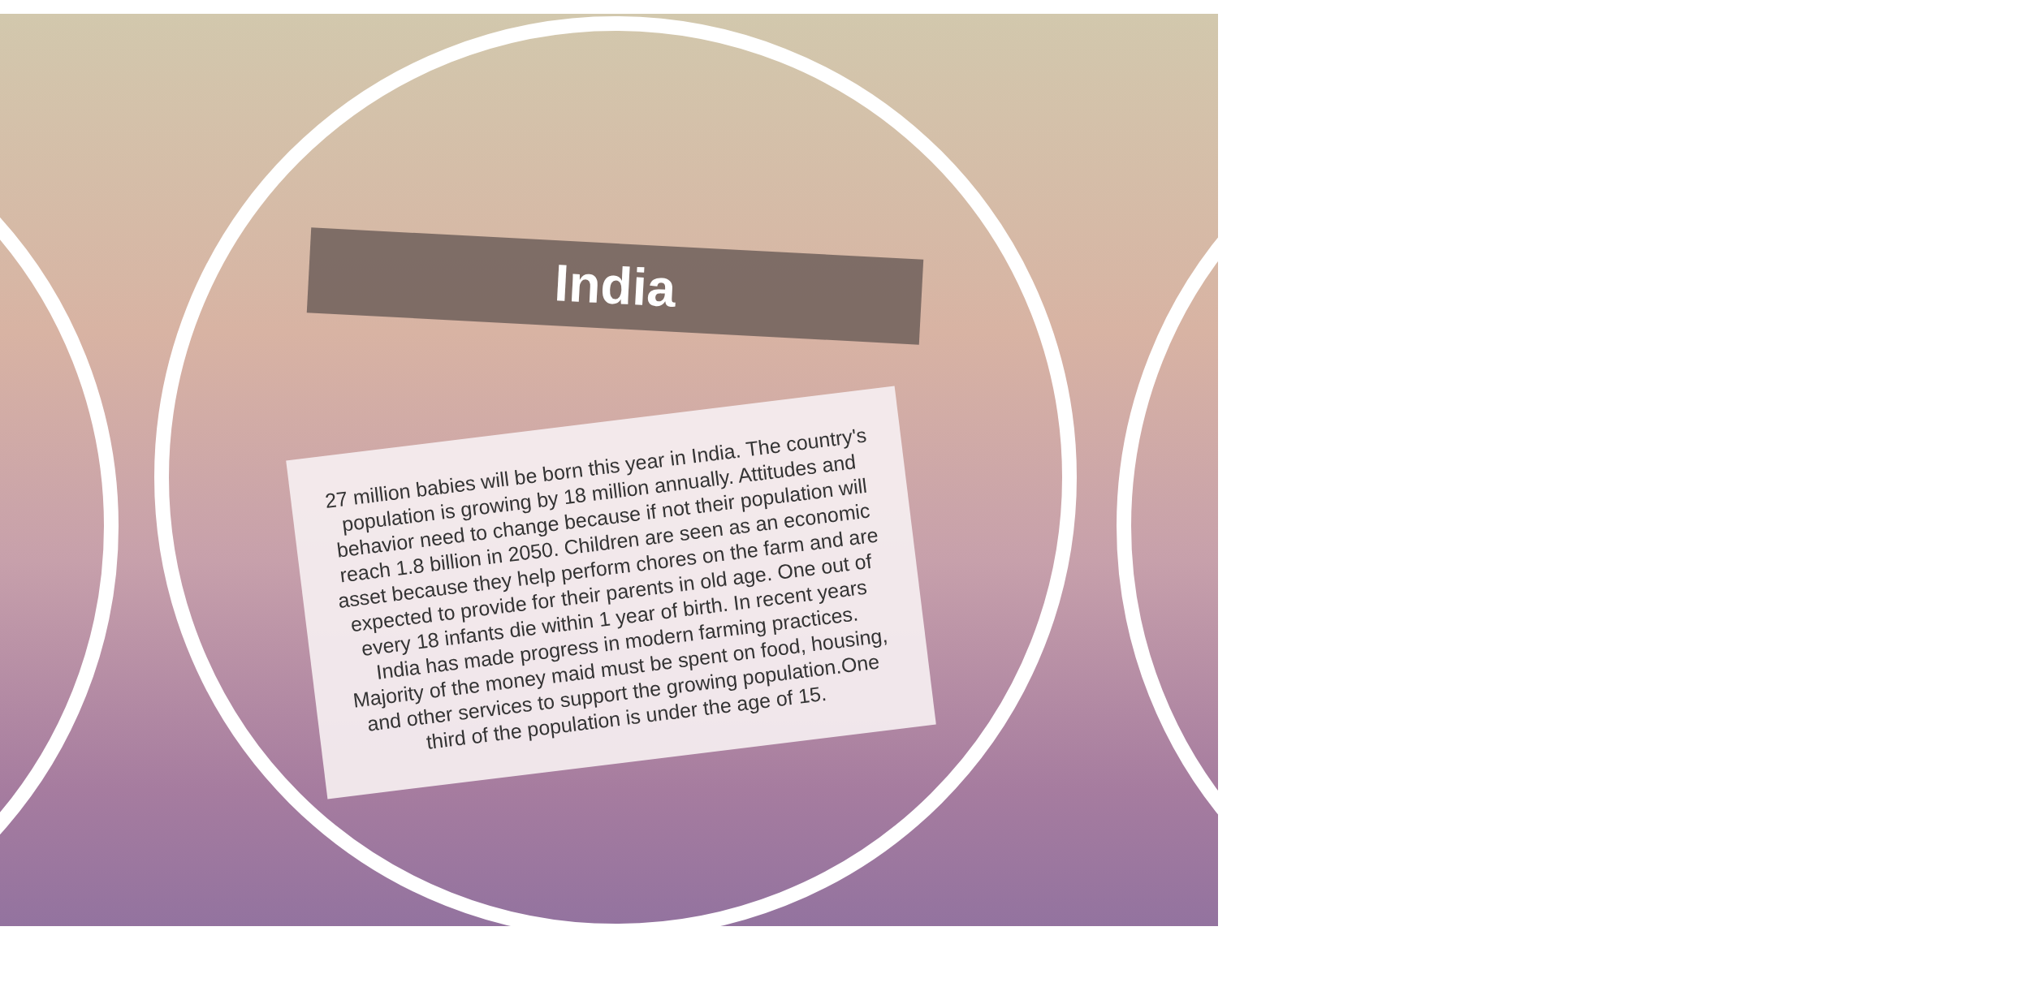India
27 million babies will be born this year in India. The country's population is growing by 18 million annually. Attitudes and behavior need to change because if not their population will reach 1.8 billion in 2050. Children are seen as an economic asset because they help perform chores on the farm and are expected to provide for their parents in old age. One out of every 18 infants die within 1 year of birth. In recent years India has made progress in modern farming practices. Majority of the money maid must be spent on food, housing, and other services to support the growing population.One third of the population is under the age of 15.